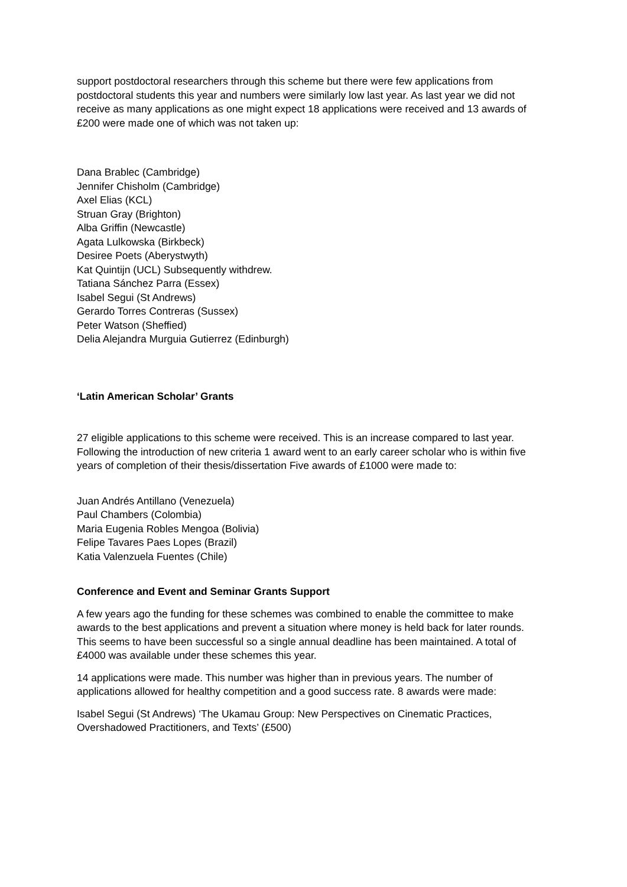support postdoctoral researchers through this scheme but there were few applications from postdoctoral students this year and numbers were similarly low last year. As last year we did not receive as many applications as one might expect 18 applications were received and 13 awards of £200 were made one of which was not taken up:
Dana Brablec (Cambridge)
Jennifer Chisholm (Cambridge)
Axel Elias (KCL)
Struan Gray (Brighton)
Alba Griffin (Newcastle)
Agata Lulkowska (Birkbeck)
Desiree Poets (Aberystwyth)
Kat Quintijn (UCL) Subsequently withdrew.
Tatiana Sánchez Parra (Essex)
Isabel Segui (St Andrews)
Gerardo Torres Contreras (Sussex)
Peter Watson (Sheffied)
Delia Alejandra Murguia Gutierrez (Edinburgh)
‘Latin American Scholar’ Grants
27 eligible applications to this scheme were received. This is an increase compared to last year. Following the introduction of new criteria 1 award went to an early career scholar who is within five years of completion of their thesis/dissertation Five awards of £1000 were made to:
Juan Andrés Antillano (Venezuela)
Paul Chambers (Colombia)
Maria Eugenia Robles Mengoa (Bolivia)
Felipe Tavares Paes Lopes (Brazil)
Katia Valenzuela Fuentes (Chile)
Conference and Event and Seminar Grants Support
A few years ago the funding for these schemes was combined to enable the committee to make awards to the best applications and prevent a situation where money is held back for later rounds. This seems to have been successful so a single annual deadline has been maintained. A total of £4000 was available under these schemes this year.
14 applications were made. This number was higher than in previous years. The number of applications allowed for healthy competition and a good success rate. 8 awards were made:
Isabel Segui (St Andrews) ‘The Ukamau Group: New Perspectives on Cinematic Practices, Overshadowed Practitioners, and Texts’ (£500)